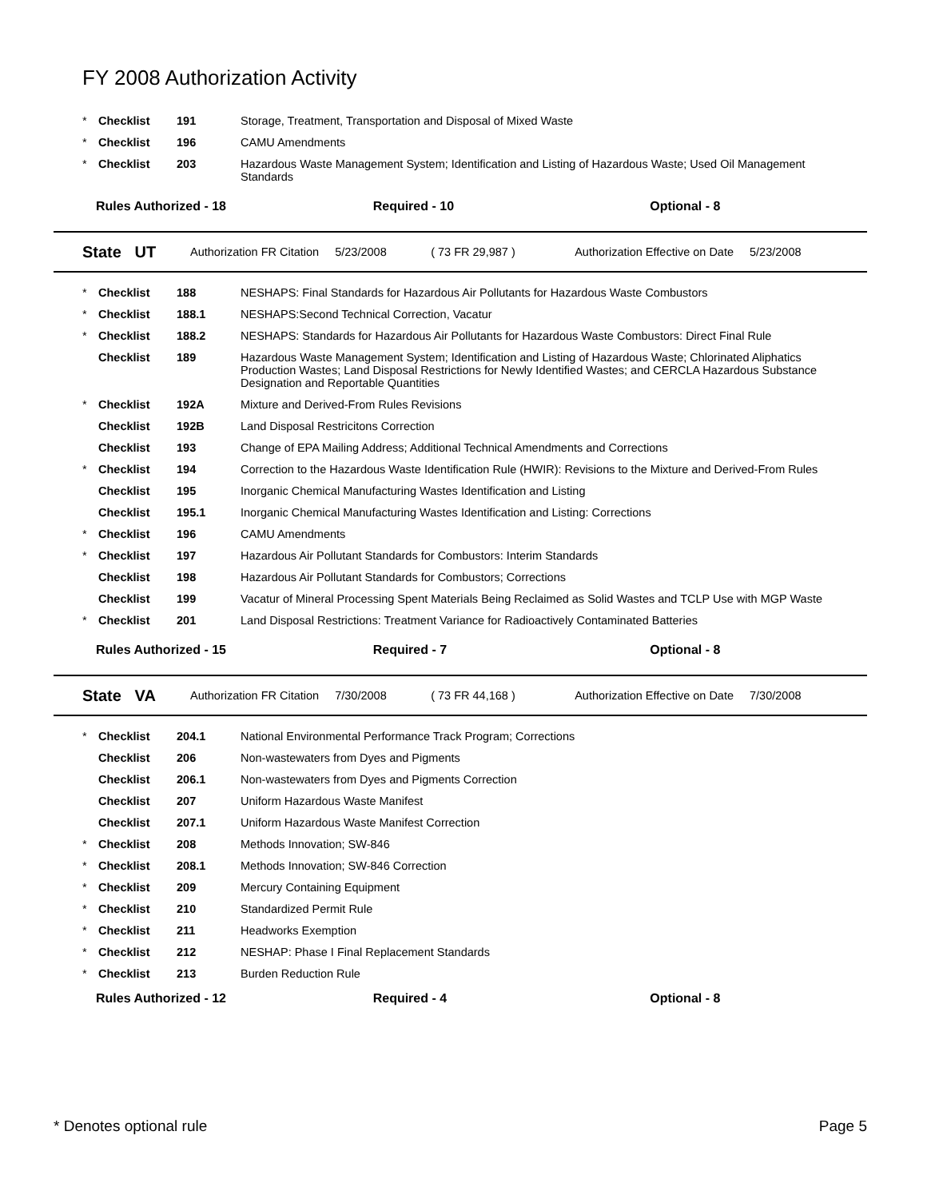FY 2008 Authorization Activity
| * | Checklist | 191 | Storage, Treatment, Transportation and Disposal of Mixed Waste |
| * | Checklist | 196 | CAMU Amendments |
| * | Checklist | 203 | Hazardous Waste Management System; Identification and Listing of Hazardous Waste; Used Oil Management Standards |
Rules Authorized - 18 Required - 10 Optional - 8
State UT Authorization FR Citation 5/23/2008 ( 73 FR 29,987 ) Authorization Effective on Date 5/23/2008
| * | Checklist | 188 | NESHAPS: Final Standards for Hazardous Air Pollutants for Hazardous Waste Combustors |
| * | Checklist | 188.1 | NESHAPS:Second Technical Correction, Vacatur |
| * | Checklist | 188.2 | NESHAPS: Standards for Hazardous Air Pollutants for Hazardous Waste Combustors: Direct Final Rule |
| | Checklist | 189 | Hazardous Waste Management System; Identification and Listing of Hazardous Waste; Chlorinated Aliphatics Production Wastes; Land Disposal Restrictions for Newly Identified Wastes; and CERCLA Hazardous Substance Designation and Reportable Quantities |
| * | Checklist | 192A | Mixture and Derived-From Rules Revisions |
| | Checklist | 192B | Land Disposal Restricitons Correction |
| | Checklist | 193 | Change of EPA Mailing Address; Additional Technical Amendments and Corrections |
| * | Checklist | 194 | Correction to the Hazardous Waste Identification Rule (HWIR): Revisions to the Mixture and Derived-From Rules |
| | Checklist | 195 | Inorganic Chemical Manufacturing Wastes Identification and Listing |
| | Checklist | 195.1 | Inorganic Chemical Manufacturing Wastes Identification and Listing: Corrections |
| * | Checklist | 196 | CAMU Amendments |
| * | Checklist | 197 | Hazardous Air Pollutant Standards for Combustors: Interim Standards |
| | Checklist | 198 | Hazardous Air Pollutant Standards for Combustors; Corrections |
| | Checklist | 199 | Vacatur of Mineral Processing Spent Materials Being Reclaimed as Solid Wastes and TCLP Use with MGP Waste |
| * | Checklist | 201 | Land Disposal Restrictions: Treatment Variance for Radioactively Contaminated Batteries |
Rules Authorized - 15 Required - 7 Optional - 8
State VA Authorization FR Citation 7/30/2008 ( 73 FR 44,168 ) Authorization Effective on Date 7/30/2008
| * | Checklist | 204.1 | National Environmental Performance Track Program; Corrections |
| | Checklist | 206 | Non-wastewaters from Dyes and Pigments |
| | Checklist | 206.1 | Non-wastewaters from Dyes and Pigments Correction |
| | Checklist | 207 | Uniform Hazardous Waste Manifest |
| | Checklist | 207.1 | Uniform Hazardous Waste Manifest Correction |
| * | Checklist | 208 | Methods Innovation; SW-846 |
| * | Checklist | 208.1 | Methods Innovation; SW-846 Correction |
| * | Checklist | 209 | Mercury Containing Equipment |
| * | Checklist | 210 | Standardized Permit Rule |
| * | Checklist | 211 | Headworks Exemption |
| * | Checklist | 212 | NESHAP: Phase I Final Replacement Standards |
| * | Checklist | 213 | Burden Reduction Rule |
Rules Authorized - 12 Required - 4 Optional - 8
* Denotes optional rule Page 5